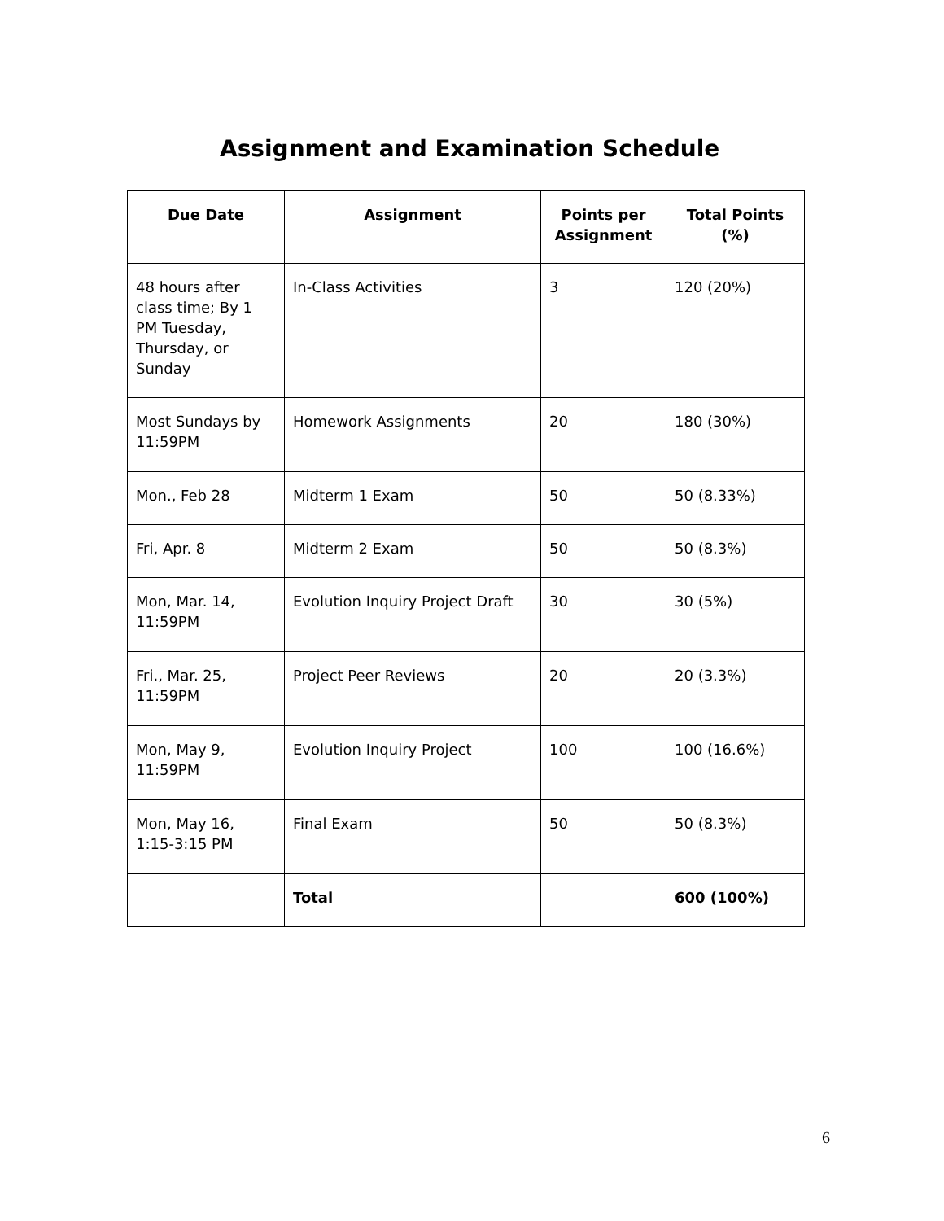Assignment and Examination Schedule
| Due Date | Assignment | Points per Assignment | Total Points (%) |
| --- | --- | --- | --- |
| 48 hours after class time; By 1 PM Tuesday, Thursday, or Sunday | In-Class Activities | 3 | 120 (20%) |
| Most Sundays by 11:59PM | Homework Assignments | 20 | 180 (30%) |
| Mon., Feb 28 | Midterm 1 Exam | 50 | 50 (8.33%) |
| Fri, Apr. 8 | Midterm 2 Exam | 50 | 50 (8.3%) |
| Mon, Mar. 14, 11:59PM | Evolution Inquiry Project Draft | 30 | 30 (5%) |
| Fri., Mar. 25, 11:59PM | Project Peer Reviews | 20 | 20 (3.3%) |
| Mon, May 9, 11:59PM | Evolution Inquiry Project | 100 | 100 (16.6%) |
| Mon, May 16, 1:15-3:15 PM | Final Exam | 50 | 50 (8.3%) |
| | Total | | 600 (100%) |
6